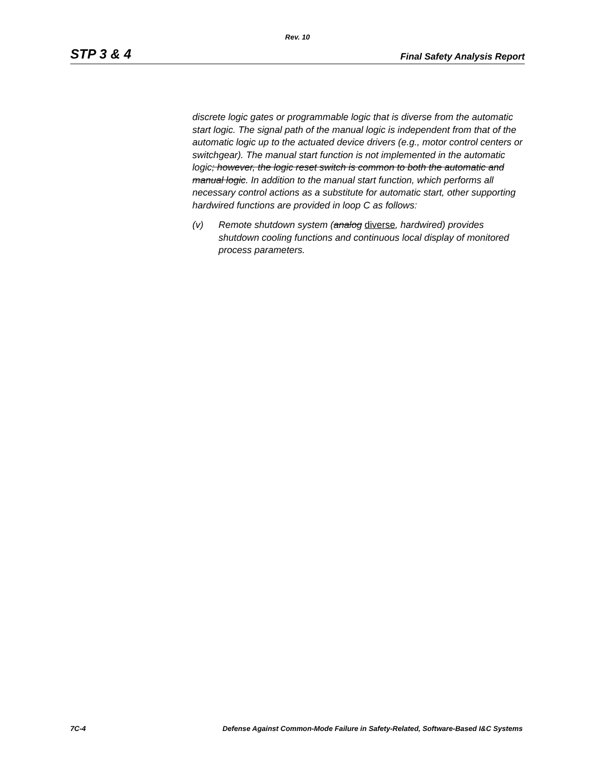Rev. 10
STP 3 & 4 Final Safety Analysis Report
discrete logic gates or programmable logic that is diverse from the automatic start logic. The signal path of the manual logic is independent from that of the automatic logic up to the actuated device drivers (e.g., motor control centers or switchgear). The manual start function is not implemented in the automatic logic; however, the logic reset switch is common to both the automatic and manual logic. In addition to the manual start function, which performs all necessary control actions as a substitute for automatic start, other supporting hardwired functions are provided in loop C as follows:
(v) Remote shutdown system (analog diverse, hardwired) provides shutdown cooling functions and continuous local display of monitored process parameters.
7C-4 Defense Against Common-Mode Failure in Safety-Related, Software-Based I&C Systems